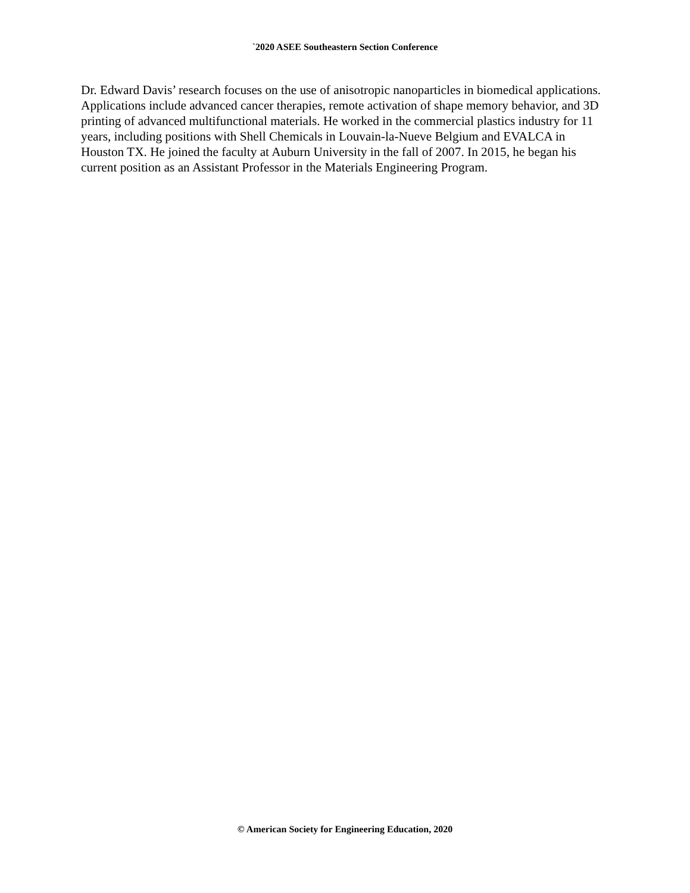`2020 ASEE Southeastern Section Conference
Dr. Edward Davis’ research focuses on the use of anisotropic nanoparticles in biomedical applications. Applications include advanced cancer therapies, remote activation of shape memory behavior, and 3D printing of advanced multifunctional materials. He worked in the commercial plastics industry for 11 years, including positions with Shell Chemicals in Louvain-la-Nueve Belgium and EVALCA in Houston TX. He joined the faculty at Auburn University in the fall of 2007. In 2015, he began his current position as an Assistant Professor in the Materials Engineering Program.
© American Society for Engineering Education, 2020